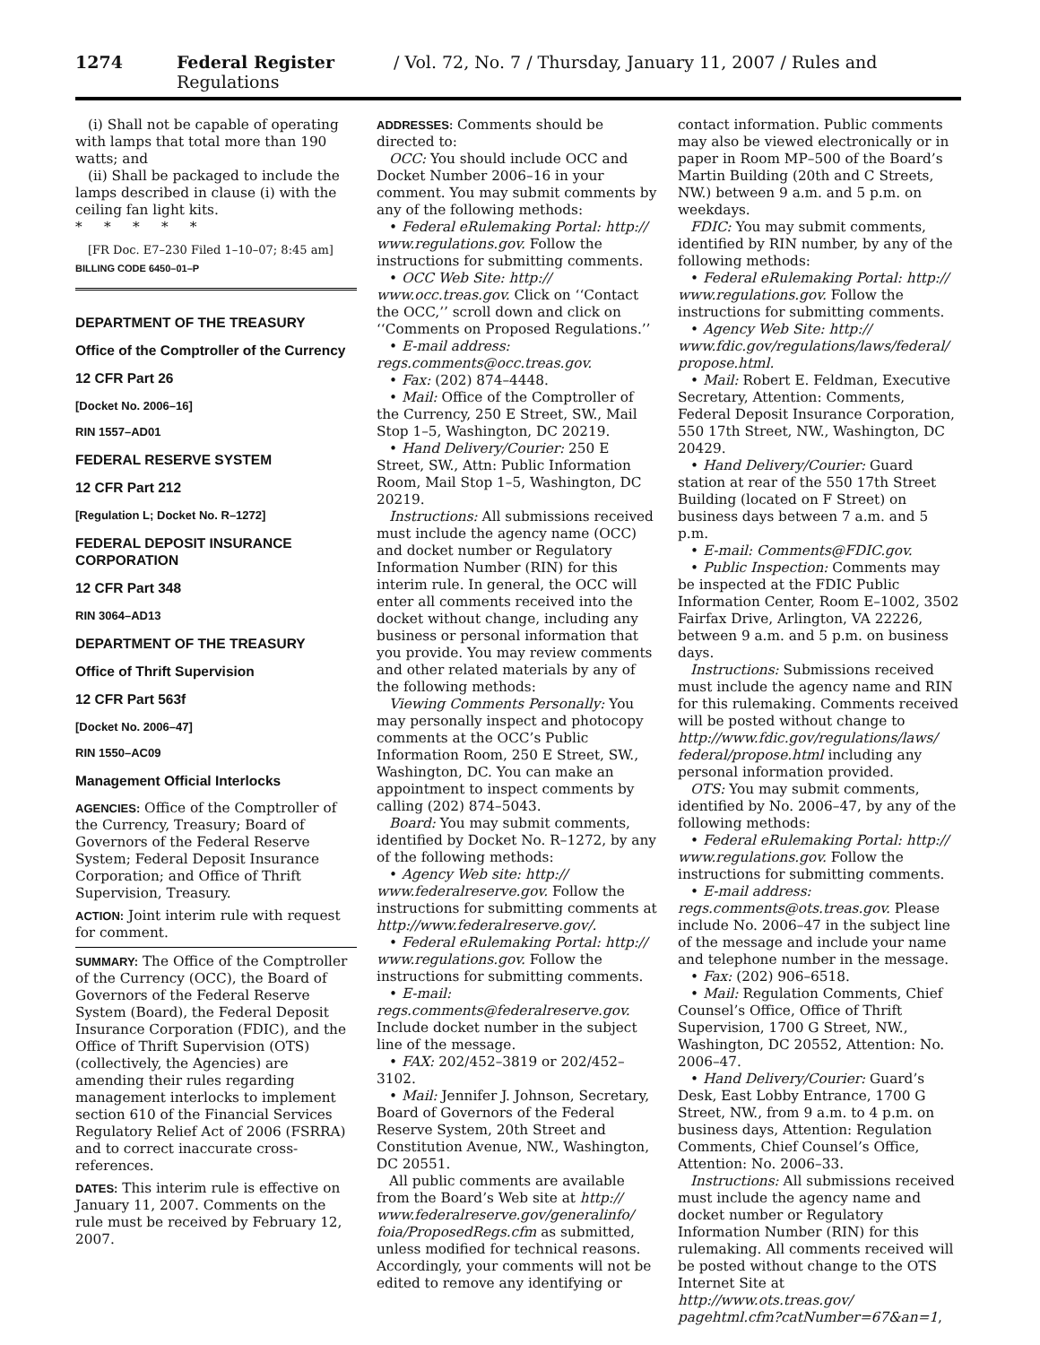1274 Federal Register / Vol. 72, No. 7 / Thursday, January 11, 2007 / Rules and Regulations
(i) Shall not be capable of operating with lamps that total more than 190 watts; and
(ii) Shall be packaged to include the lamps described in clause (i) with the ceiling fan light kits.
* * * * *
[FR Doc. E7–230 Filed 1–10–07; 8:45 am]
BILLING CODE 6450–01–P
DEPARTMENT OF THE TREASURY
Office of the Comptroller of the Currency
12 CFR Part 26
[Docket No. 2006–16]
RIN 1557–AD01
FEDERAL RESERVE SYSTEM
12 CFR Part 212
[Regulation L; Docket No. R–1272]
FEDERAL DEPOSIT INSURANCE CORPORATION
12 CFR Part 348
RIN 3064–AD13
DEPARTMENT OF THE TREASURY
Office of Thrift Supervision
12 CFR Part 563f
[Docket No. 2006–47]
RIN 1550–AC09
Management Official Interlocks
AGENCIES: Office of the Comptroller of the Currency, Treasury; Board of Governors of the Federal Reserve System; Federal Deposit Insurance Corporation; and Office of Thrift Supervision, Treasury.
ACTION: Joint interim rule with request for comment.
SUMMARY: The Office of the Comptroller of the Currency (OCC), the Board of Governors of the Federal Reserve System (Board), the Federal Deposit Insurance Corporation (FDIC), and the Office of Thrift Supervision (OTS) (collectively, the Agencies) are amending their rules regarding management interlocks to implement section 610 of the Financial Services Regulatory Relief Act of 2006 (FSRRA) and to correct inaccurate cross-references.
DATES: This interim rule is effective on January 11, 2007. Comments on the rule must be received by February 12, 2007.
ADDRESSES: Comments should be directed to:
OCC: You should include OCC and Docket Number 2006–16 in your comment. You may submit comments by any of the following methods:
• Federal eRulemaking Portal: http:// www.regulations.gov. Follow the instructions for submitting comments.
• OCC Web Site: http:// www.occ.treas.gov. Click on ‘‘Contact the OCC,’’ scroll down and click on ‘‘Comments on Proposed Regulations.’’
• E-mail address: regs.comments@occ.treas.gov.
• Fax: (202) 874–4448.
• Mail: Office of the Comptroller of the Currency, 250 E Street, SW., Mail Stop 1–5, Washington, DC 20219.
• Hand Delivery/Courier: 250 E Street, SW., Attn: Public Information Room, Mail Stop 1–5, Washington, DC 20219.
Instructions: All submissions received must include the agency name (OCC) and docket number or Regulatory Information Number (RIN) for this interim rule. In general, the OCC will enter all comments received into the docket without change, including any business or personal information that you provide. You may review comments and other related materials by any of the following methods:
Viewing Comments Personally: You may personally inspect and photocopy comments at the OCC’s Public Information Room, 250 E Street, SW., Washington, DC. You can make an appointment to inspect comments by calling (202) 874–5043.
Board: You may submit comments, identified by Docket No. R–1272, by any of the following methods:
• Agency Web site: http:// www.federalreserve.gov. Follow the instructions for submitting comments at http://www.federalreserve.gov/.
• Federal eRulemaking Portal: http:// www.regulations.gov. Follow the instructions for submitting comments.
• E-mail: regs.comments@federalreserve.gov. Include docket number in the subject line of the message.
• FAX: 202/452–3819 or 202/452–3102.
• Mail: Jennifer J. Johnson, Secretary, Board of Governors of the Federal Reserve System, 20th Street and Constitution Avenue, NW., Washington, DC 20551.
All public comments are available from the Board’s Web site at http:// www.federalreserve.gov/generalinfo/ foia/ProposedRegs.cfm as submitted, unless modified for technical reasons. Accordingly, your comments will not be edited to remove any identifying or
contact information. Public comments may also be viewed electronically or in paper in Room MP–500 of the Board’s Martin Building (20th and C Streets, NW.) between 9 a.m. and 5 p.m. on weekdays.
FDIC: You may submit comments, identified by RIN number, by any of the following methods:
• Federal eRulemaking Portal: http:// www.regulations.gov. Follow the instructions for submitting comments.
• Agency Web Site: http:// www.fdic.gov/regulations/laws/federal/ propose.html.
• Mail: Robert E. Feldman, Executive Secretary, Attention: Comments, Federal Deposit Insurance Corporation, 550 17th Street, NW., Washington, DC 20429.
• Hand Delivery/Courier: Guard station at rear of the 550 17th Street Building (located on F Street) on business days between 7 a.m. and 5 p.m.
• E-mail: Comments@FDIC.gov.
• Public Inspection: Comments may be inspected at the FDIC Public Information Center, Room E–1002, 3502 Fairfax Drive, Arlington, VA 22226, between 9 a.m. and 5 p.m. on business days.
Instructions: Submissions received must include the agency name and RIN for this rulemaking. Comments received will be posted without change to http://www.fdic.gov/regulations/laws/ federal/propose.html including any personal information provided.
OTS: You may submit comments, identified by No. 2006–47, by any of the following methods:
• Federal eRulemaking Portal: http:// www.regulations.gov. Follow the instructions for submitting comments.
• E-mail address: regs.comments@ots.treas.gov. Please include No. 2006–47 in the subject line of the message and include your name and telephone number in the message.
• Fax: (202) 906–6518.
• Mail: Regulation Comments, Chief Counsel’s Office, Office of Thrift Supervision, 1700 G Street, NW., Washington, DC 20552, Attention: No. 2006–47.
• Hand Delivery/Courier: Guard’s Desk, East Lobby Entrance, 1700 G Street, NW., from 9 a.m. to 4 p.m. on business days, Attention: Regulation Comments, Chief Counsel’s Office, Attention: No. 2006–33.
Instructions: All submissions received must include the agency name and docket number or Regulatory Information Number (RIN) for this rulemaking. All comments received will be posted without change to the OTS Internet Site at http://www.ots.treas.gov/ pagehtml.cfm?catNumber=67&an=1,